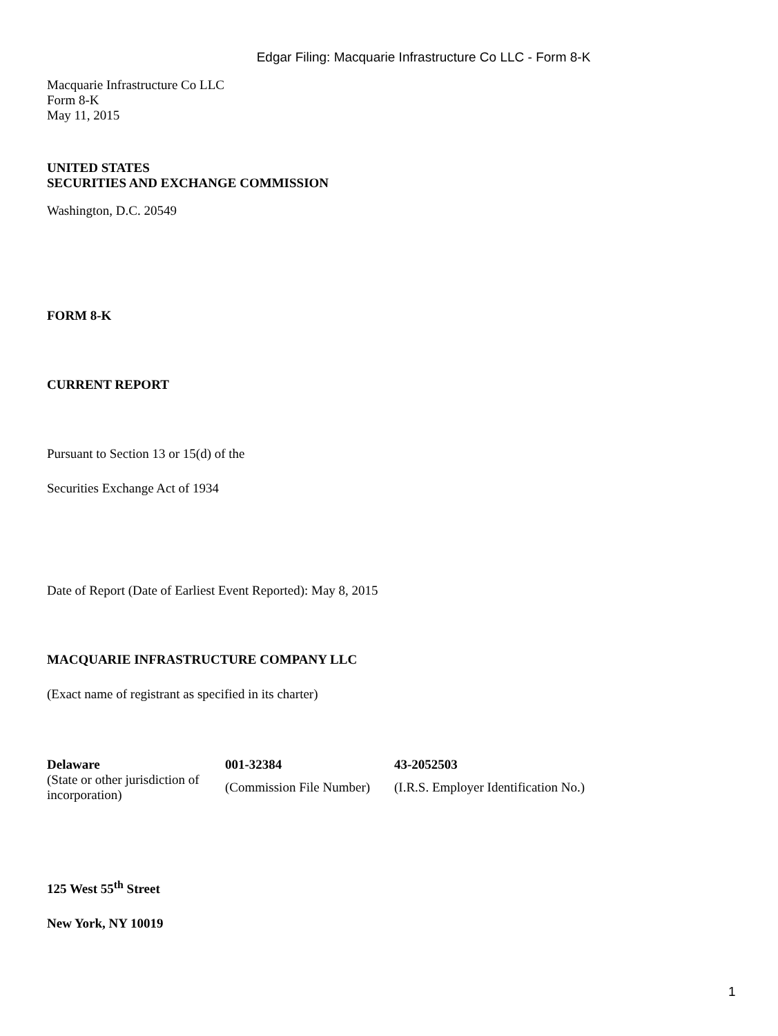Edgar Filing: Macquarie Infrastructure Co LLC - Form 8-K
Macquarie Infrastructure Co LLC
Form 8-K
May 11, 2015
UNITED STATES
SECURITIES AND EXCHANGE COMMISSION
Washington, D.C. 20549
FORM 8-K
CURRENT REPORT
Pursuant to Section 13 or 15(d) of the
Securities Exchange Act of 1934
Date of Report (Date of Earliest Event Reported): May 8, 2015
MACQUARIE INFRASTRUCTURE COMPANY LLC
(Exact name of registrant as specified in its charter)
| Delaware | 001-32384 | 43-2052503 |
| (State or other jurisdiction of incorporation) | (Commission File Number) | (I.R.S. Employer Identification No.) |
125 West 55<sup>th</sup> Street
New York, NY 10019
1